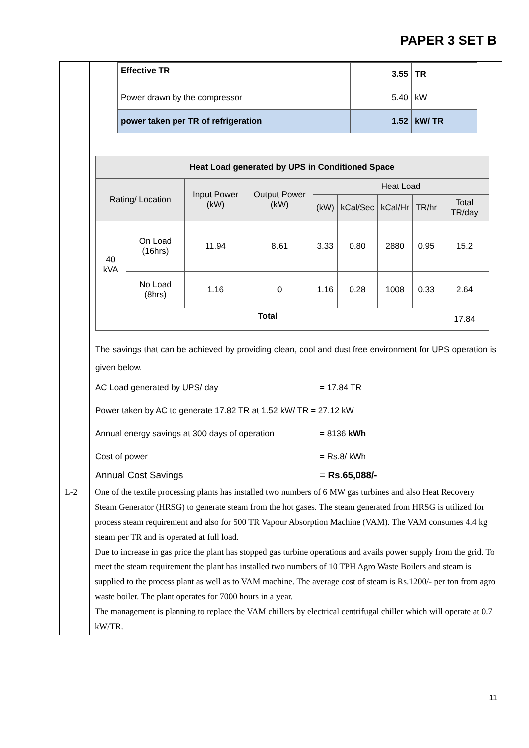PAPER 3 SET B
| | / Effective TR / 3.55 / TR / / Power drawn by the compressor / 5.40 / kW / / power taken per TR of refrigeration / 1.52 / kW/ TR / / Heat Load generated by UPS in Conditioned Space / / / / / / / / / / --- / --- / --- / --- / --- / --- / --- / --- / --- / / Rating/ Location / / Input Power (kW) / Output Power (kW) / Heat Load / / / / / / / / / / (kW) / kCal/Sec / kCal/Hr / TR/hr / Total TR/day / / 40 kVA / On Load (16hrs) / 11.94 / 8.61 / 3.33 / 0.80 / 2880 / 0.95 / 15.2 / / / No Load (8hrs) / 1.16 / 0 / 1.16 / 0.28 / 1008 / 0.33 / 2.64 / / Total / / / / / / / / 17.84 / The savings that can be achieved by providing clean, cool and dust free environment for UPS operation is given below. AC Load generated by UPS/ day = 17.84 TR Power taken by AC to generate 17.82 TR at 1.52 kW/ TR = 27.12 kW Annual energy savings at 300 days of operation = 8136 kWh Cost of power = Rs.8/ kWh Annual Cost Savings = Rs.65,088/- |
| L-2 | One of the textile processing plants has installed two numbers of 6 MW gas turbines and also Heat Recovery Steam Generator (HRSG) to generate steam from the hot gases. The steam generated from HRSG is utilized for process steam requirement and also for 500 TR Vapour Absorption Machine (VAM). The VAM consumes 4.4 kg steam per TR and is operated at full load. Due to increase in gas price the plant has stopped gas turbine operations and avails power supply from the grid. To meet the steam requirement the plant has installed two numbers of 10 TPH Agro Waste Boilers and steam is supplied to the process plant as well as to VAM machine. The average cost of steam is Rs.1200/- per ton from agro waste boiler. The plant operates for 7000 hours in a year. The management is planning to replace the VAM chillers by electrical centrifugal chiller which will operate at 0.7 kW/TR. |
11